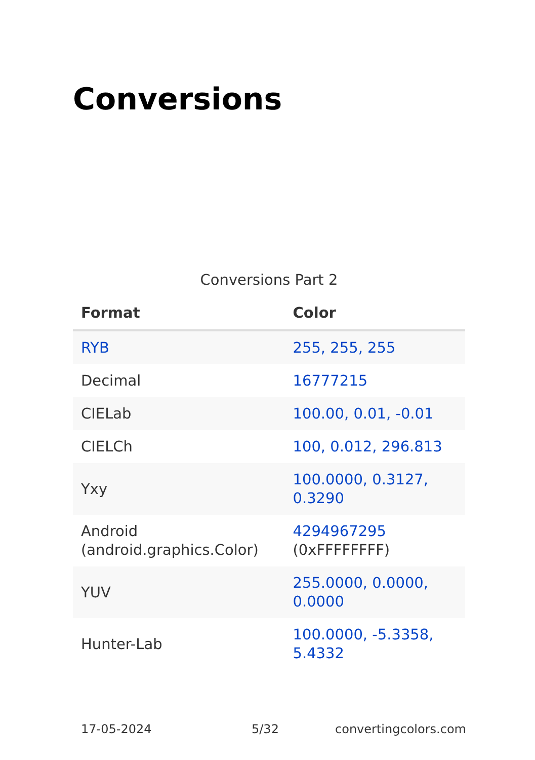Conversions
Conversions Part 2
| Format | Color |
| --- | --- |
| RYB | 255, 255, 255 |
| Decimal | 16777215 |
| CIELab | 100.00, 0.01, -0.01 |
| CIELCh | 100, 0.012, 296.813 |
| Yxy | 100.0000, 0.3127, 0.3290 |
| Android (android.graphics.Color) | 4294967295 (0xFFFFFFFF) |
| YUV | 255.0000, 0.0000, 0.0000 |
| Hunter-Lab | 100.0000, -5.3358, 5.4332 |
17-05-2024 5/32 convertingcolors.com